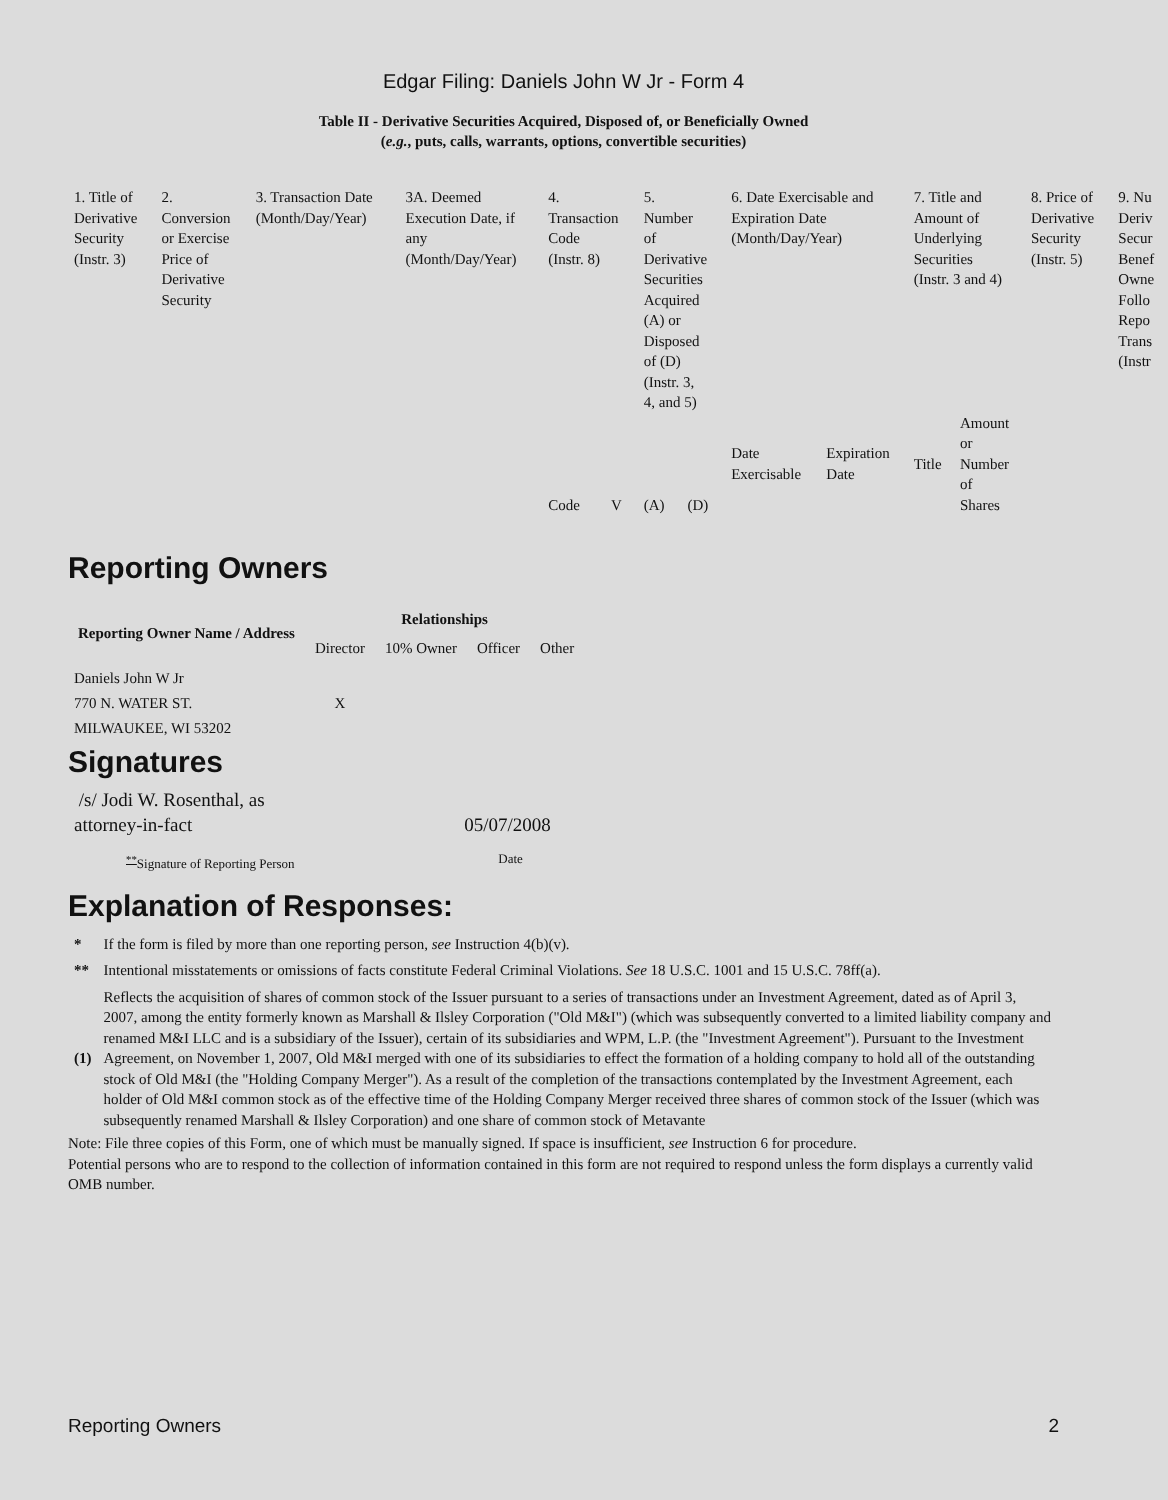Edgar Filing: Daniels John W Jr - Form 4
Table II - Derivative Securities Acquired, Disposed of, or Beneficially Owned
(e.g., puts, calls, warrants, options, convertible securities)
| 1. Title of Derivative Security (Instr. 3) | 2. Conversion or Exercise Price of Derivative Security | 3. Transaction Date (Month/Day/Year) | 3A. Deemed Execution Date, if any (Month/Day/Year) | 4. Transaction Code (Instr. 8) | | 5. Number of Derivative Securities Acquired (A) or Disposed of (D) (Instr. 3, 4, and 5) | | 6. Date Exercisable and Expiration Date (Month/Day/Year) | | 7. Title and Amount of Underlying Securities (Instr. 3 and 4) | | 8. Price of Derivative Security (Instr. 5) | 9. Nu Deriv Secur Benef Owne Follo Repo Trans (Instr |
| --- | --- | --- | --- | --- | --- | --- | --- | --- | --- | --- | --- | --- | --- |
| | | | | Code | V | (A) | (D) | Date Exercisable | Expiration Date | Title | Amount or Number of Shares | | |
Reporting Owners
| Reporting Owner Name / Address | Relationships | | | |
| --- | --- | --- | --- | --- |
| | Director | 10% Owner | Officer | Other |
| Daniels John W Jr 770 N. WATER ST. MILWAUKEE, WI 53202 | X | | | |
Signatures
| /s/ Jodi W. Rosenthal, as attorney-in-fact | 05/07/2008 |
| <sup>**</sup> Signature of Reporting Person | Date |
Explanation of Responses:
| * | If the form is filed by more than one reporting person, see Instruction 4(b)(v). |
| ** | Intentional misstatements or omissions of facts constitute Federal Criminal Violations. See 18 U.S.C. 1001 and 15 U.S.C. 78ff(a). |
| (1) | Reflects the acquisition of shares of common stock of the Issuer pursuant to a series of transactions under an Investment Agreement, dated as of April 3, 2007, among the entity formerly known as Marshall & Ilsley Corporation ("Old M&I") (which was subsequently converted to a limited liability company and renamed M&I LLC and is a subsidiary of the Issuer), certain of its subsidiaries and WPM, L.P. (the "Investment Agreement"). Pursuant to the Investment Agreement, on November 1, 2007, Old M&I merged with one of its subsidiaries to effect the formation of a holding company to hold all of the outstanding stock of Old M&I (the "Holding Company Merger"). As a result of the completion of the transactions contemplated by the Investment Agreement, each holder of Old M&I common stock as of the effective time of the Holding Company Merger received three shares of common stock of the Issuer (which was subsequently renamed Marshall & Ilsley Corporation) and one share of common stock of Metavante |
Note: File three copies of this Form, one of which must be manually signed. If space is insufficient, see Instruction 6 for procedure.
Potential persons who are to respond to the collection of information contained in this form are not required to respond unless the form displays a currently valid OMB number.
Reporting Owners 2